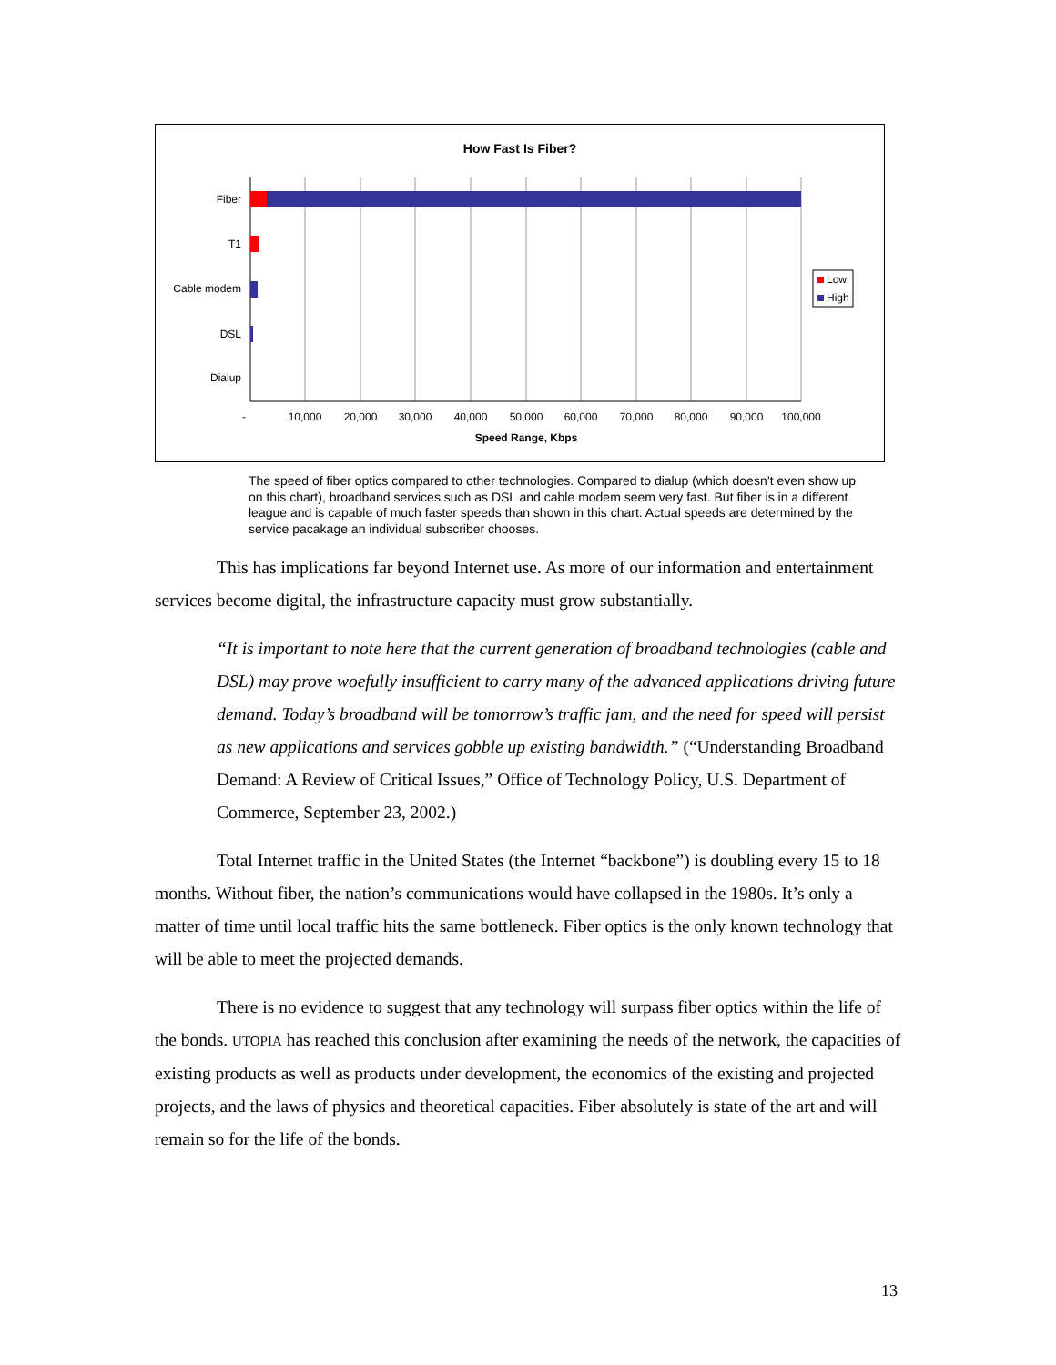How Fast Is Fiber?
Fiber
T1
Cable modem
DSL
Dialup
-
10,000
20,000
30,000
40,000
50,000
60,000
70,000
80,000
90,000
100,000
Speed Range, Kbps
Low
High
The speed of fiber optics compared to other technologies. Compared to dialup (which doesn’t even show up on this chart), broadband services such as DSL and cable modem seem very fast. But fiber is in a different league and is capable of much faster speeds than shown in this chart. Actual speeds are determined by the service pacakage an individual subscriber chooses.
This has implications far beyond Internet use. As more of our information and entertainment services become digital, the infrastructure capacity must grow substantially.
“It is important to note here that the current generation of broadband technologies (cable and DSL) may prove woefully insufficient to carry many of the advanced applications driving future demand. Today’s broadband will be tomorrow’s traffic jam, and the need for speed will persist as new applications and services gobble up existing bandwidth.” (“Understanding Broadband Demand: A Review of Critical Issues,” Office of Technology Policy, U.S. Department of Commerce, September 23, 2002.)
Total Internet traffic in the United States (the Internet “backbone”) is doubling every 15 to 18 months. Without fiber, the nation’s communications would have collapsed in the 1980s. It’s only a matter of time until local traffic hits the same bottleneck. Fiber optics is the only known technology that will be able to meet the projected demands.
There is no evidence to suggest that any technology will surpass fiber optics within the life of the bonds. UTOPIA has reached this conclusion after examining the needs of the network, the capacities of existing products as well as products under development, the economics of the existing and projected projects, and the laws of physics and theoretical capacities. Fiber absolutely is state of the art and will remain so for the life of the bonds.
13